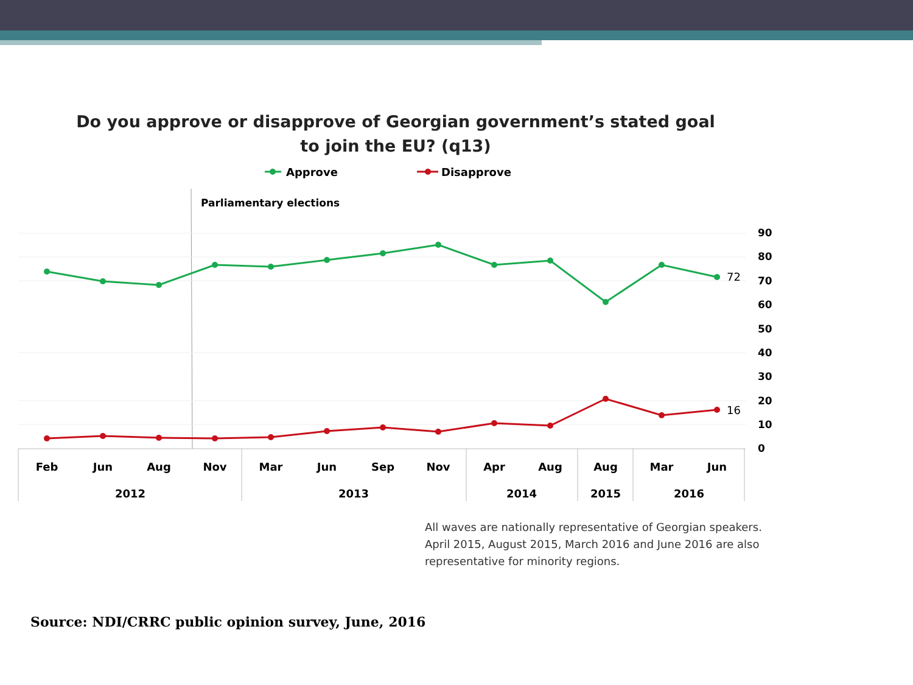Do you approve or disapprove of Georgian government’s stated goal to join the EU? (q13)
Approve
Disapprove
Parliamentary elections
72
16
90
80
70
60
50
40
30
20
10
0
Feb
Jun
Aug
Nov
Mar
Jun
Sep
Nov
Apr
Aug
Aug
Mar
Jun
2012
2013
2014
2015
2016
All waves are nationally representative of Georgian speakers. April 2015, August 2015, March 2016 and June 2016 are also representative for minority regions.
Source: NDI/CRRC public opinion survey, June, 2016